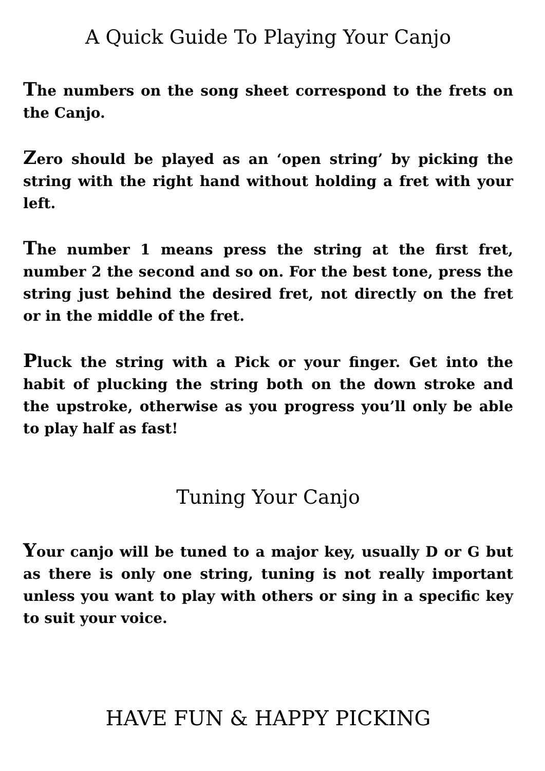A Quick Guide To Playing Your Canjo
The numbers on the song sheet correspond to the frets on the Canjo.
Zero should be played as an ‘open string’ by picking the string with the right hand without holding a fret with your left.
The number 1 means press the string at the first fret, number 2 the second and so on. For the best tone, press the string just behind the desired fret, not directly on the fret or in the middle of the fret.
Pluck the string with a Pick or your finger. Get into the habit of plucking the string both on the down stroke and the upstroke, otherwise as you progress you’ll only be able to play half as fast!
Tuning Your Canjo
Your canjo will be tuned to a major key, usually D or G but as there is only one string, tuning is not really important unless you want to play with others or sing in a specific key to suit your voice.
HAVE FUN & HAPPY PICKING